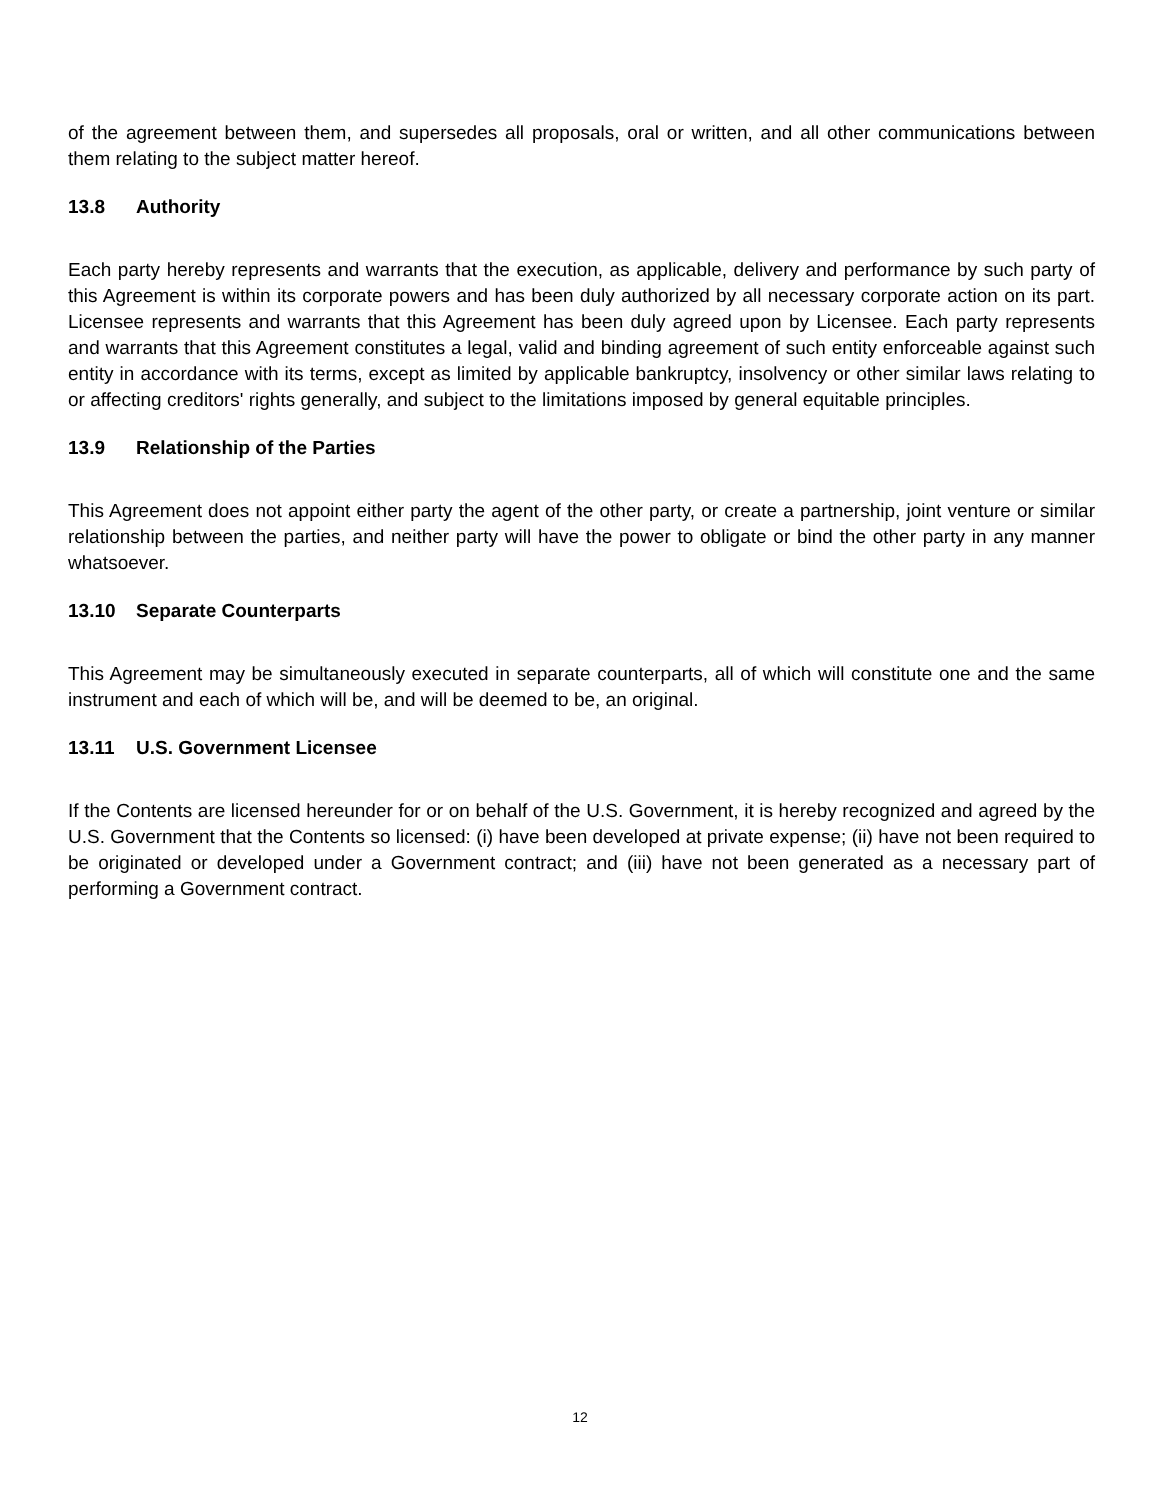of the agreement between them, and supersedes all proposals, oral or written, and all other communications between them relating to the subject matter hereof.
13.8 Authority
Each party hereby represents and warrants that the execution, as applicable, delivery and performance by such party of this Agreement is within its corporate powers and has been duly authorized by all necessary corporate action on its part. Licensee represents and warrants that this Agreement has been duly agreed upon by Licensee. Each party represents and warrants that this Agreement constitutes a legal, valid and binding agreement of such entity enforceable against such entity in accordance with its terms, except as limited by applicable bankruptcy, insolvency or other similar laws relating to or affecting creditors' rights generally, and subject to the limitations imposed by general equitable principles.
13.9 Relationship of the Parties
This Agreement does not appoint either party the agent of the other party, or create a partnership, joint venture or similar relationship between the parties, and neither party will have the power to obligate or bind the other party in any manner whatsoever.
13.10 Separate Counterparts
This Agreement may be simultaneously executed in separate counterparts, all of which will constitute one and the same instrument and each of which will be, and will be deemed to be, an original.
13.11 U.S. Government Licensee
If the Contents are licensed hereunder for or on behalf of the U.S. Government, it is hereby recognized and agreed by the U.S. Government that the Contents so licensed: (i) have been developed at private expense; (ii) have not been required to be originated or developed under a Government contract; and (iii) have not been generated as a necessary part of performing a Government contract.
12